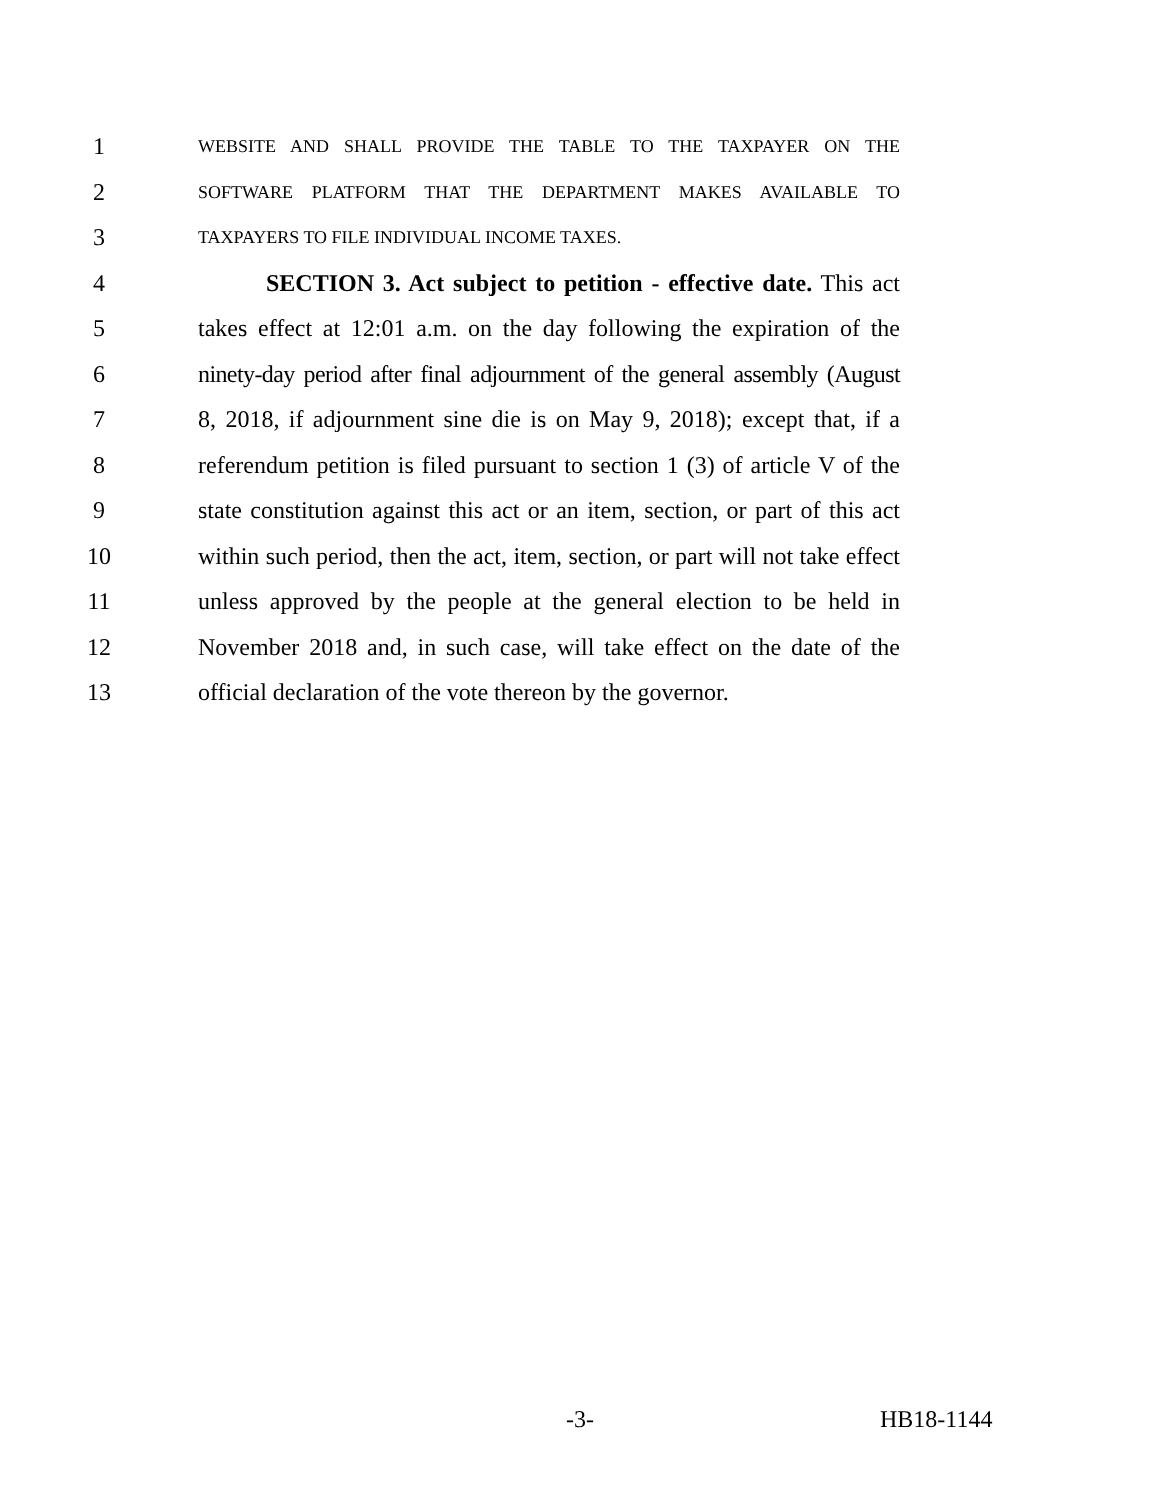1 WEBSITE AND SHALL PROVIDE THE TABLE TO THE TAXPAYER ON THE
2 SOFTWARE PLATFORM THAT THE DEPARTMENT MAKES AVAILABLE TO
3 TAXPAYERS TO FILE INDIVIDUAL INCOME TAXES.
4 SECTION 3. Act subject to petition - effective date. This act
5 takes effect at 12:01 a.m. on the day following the expiration of the
6 ninety-day period after final adjournment of the general assembly (August
7 8, 2018, if adjournment sine die is on May 9, 2018); except that, if a
8 referendum petition is filed pursuant to section 1 (3) of article V of the
9 state constitution against this act or an item, section, or part of this act
10 within such period, then the act, item, section, or part will not take effect
11 unless approved by the people at the general election to be held in
12 November 2018 and, in such case, will take effect on the date of the
13 official declaration of the vote thereon by the governor.
-3- HB18-1144